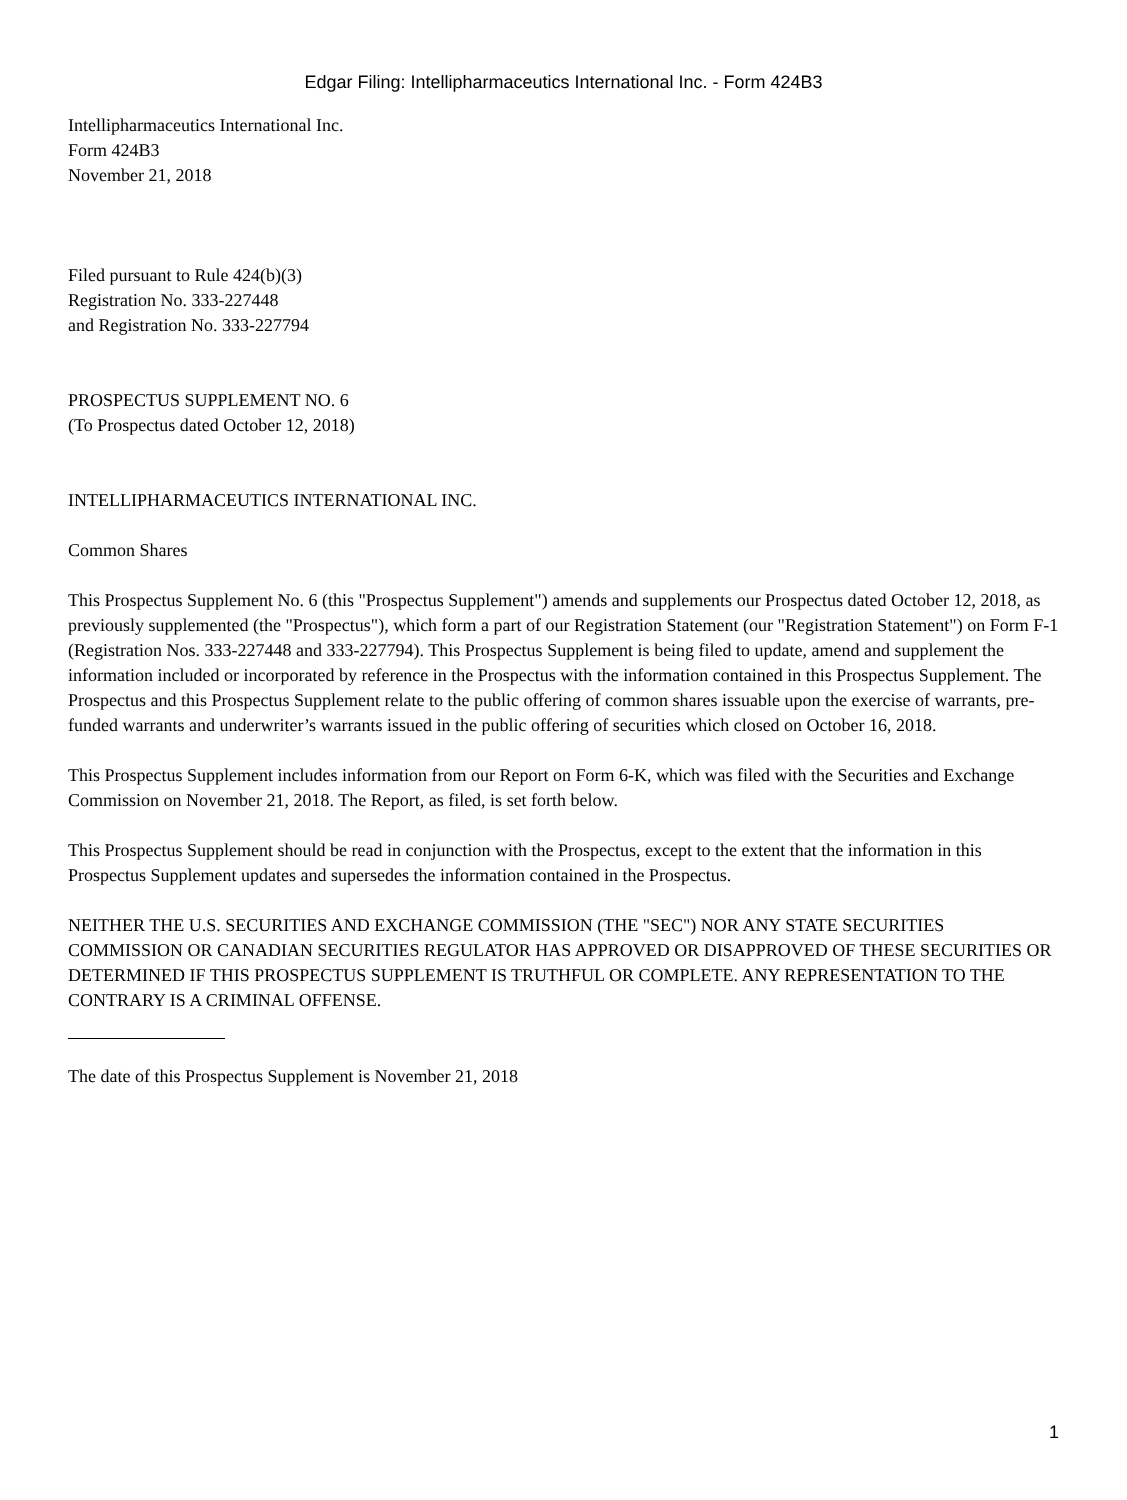Edgar Filing: Intellipharmaceutics International Inc. - Form 424B3
Intellipharmaceutics International Inc.
Form 424B3
November 21, 2018
Filed pursuant to Rule 424(b)(3)
Registration No. 333-227448
and Registration No. 333-227794
PROSPECTUS SUPPLEMENT NO. 6
(To Prospectus dated October 12, 2018)
INTELLIPHARMACEUTICS INTERNATIONAL INC.
Common Shares
This Prospectus Supplement No. 6 (this "Prospectus Supplement") amends and supplements our Prospectus dated October 12, 2018, as previously supplemented (the "Prospectus"), which form a part of our Registration Statement (our "Registration Statement") on Form F-1 (Registration Nos. 333-227448 and 333-227794). This Prospectus Supplement is being filed to update, amend and supplement the information included or incorporated by reference in the Prospectus with the information contained in this Prospectus Supplement. The Prospectus and this Prospectus Supplement relate to the public offering of common shares issuable upon the exercise of warrants, pre-funded warrants and underwriter’s warrants issued in the public offering of securities which closed on October 16, 2018.
This Prospectus Supplement includes information from our Report on Form 6-K, which was filed with the Securities and Exchange Commission on November 21, 2018. The Report, as filed, is set forth below.
This Prospectus Supplement should be read in conjunction with the Prospectus, except to the extent that the information in this Prospectus Supplement updates and supersedes the information contained in the Prospectus.
NEITHER THE U.S. SECURITIES AND EXCHANGE COMMISSION (THE "SEC") NOR ANY STATE SECURITIES COMMISSION OR CANADIAN SECURITIES REGULATOR HAS APPROVED OR DISAPPROVED OF THESE SECURITIES OR DETERMINED IF THIS PROSPECTUS SUPPLEMENT IS TRUTHFUL OR COMPLETE. ANY REPRESENTATION TO THE CONTRARY IS A CRIMINAL OFFENSE.
The date of this Prospectus Supplement is November 21, 2018
1